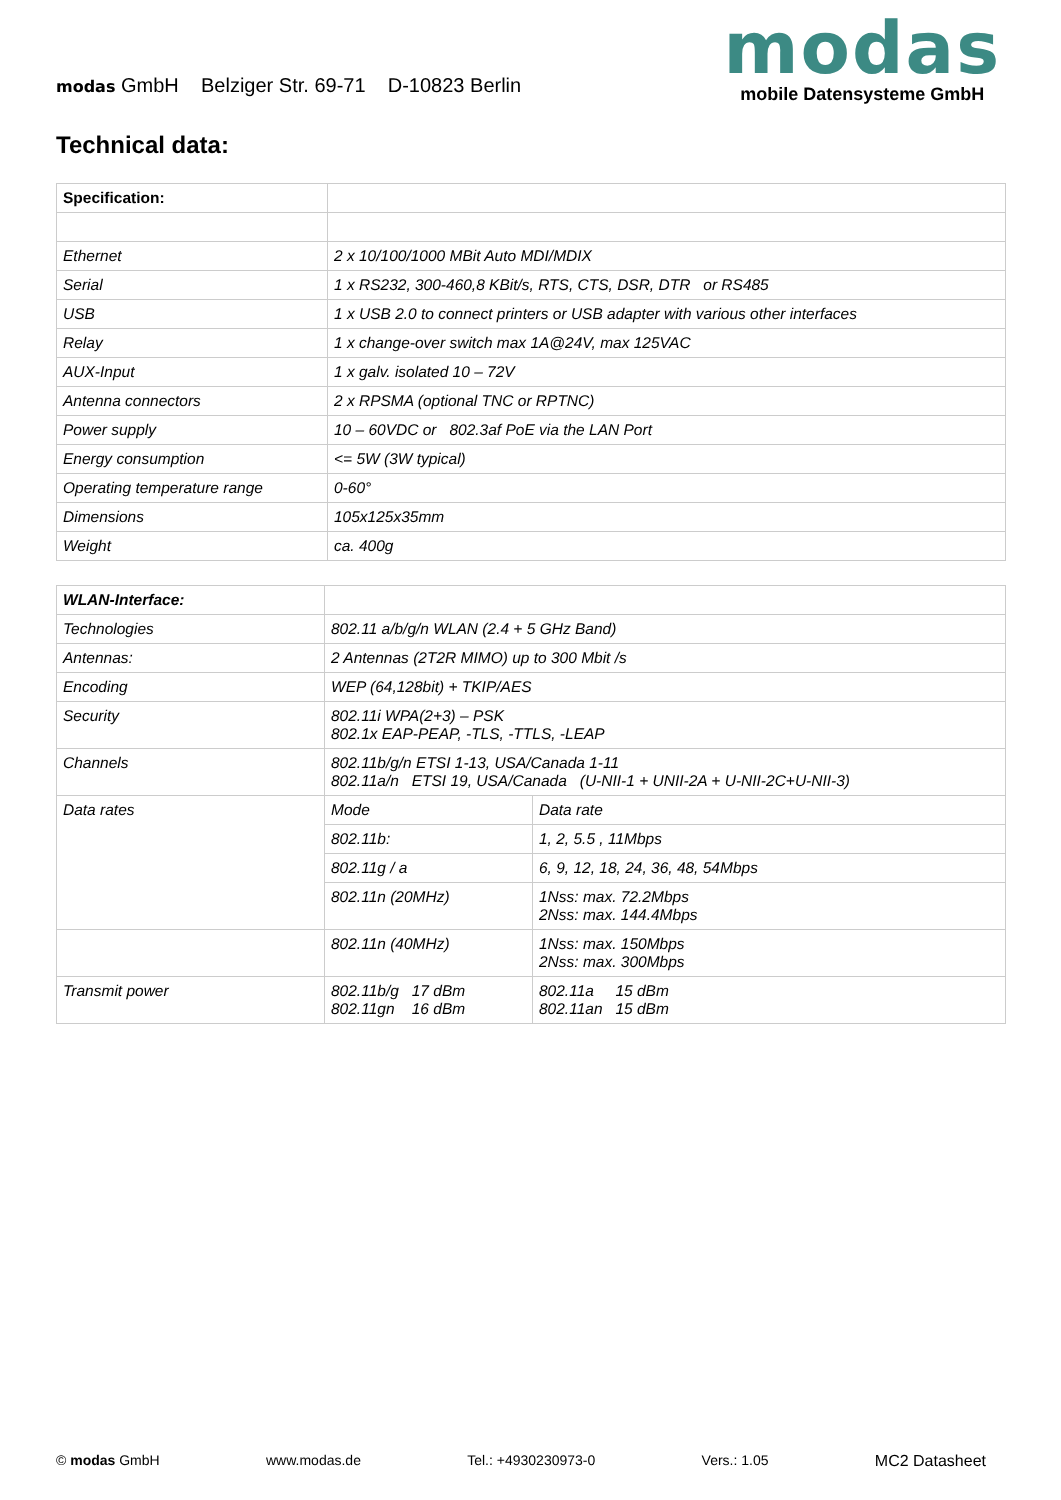modas GmbH Belziger Str. 69-71 D-10823 Berlin
modas
mobile Datensysteme GmbH
Technical data:
| Specification: | |
| Ethernet | 2 x 10/100/1000 MBit Auto MDI/MDIX |
| Serial | 1 x RS232, 300-460,8 KBit/s, RTS, CTS, DSR, DTR or RS485 |
| USB | 1 x USB 2.0 to connect printers or USB adapter with various other interfaces |
| Relay | 1 x change-over switch max 1A@24V, max 125VAC |
| AUX-Input | 1 x galv. isolated 10 – 72V |
| Antenna connectors | 2 x RPSMA (optional TNC or RPTNC) |
| Power supply | 10 – 60VDC or 802.3af PoE via the LAN Port |
| Energy consumption | <= 5W (3W typical) |
| Operating temperature range | 0-60° |
| Dimensions | 105x125x35mm |
| Weight | ca. 400g |
| WLAN-Interface: | | |
| Technologies | 802.11 a/b/g/n WLAN (2.4 + 5 GHz Band) | |
| Antennas: | 2 Antennas (2T2R MIMO) up to 300 Mbit /s | |
| Encoding | WEP (64,128bit) + TKIP/AES | |
| Security | 802.11i WPA(2+3) – PSK 802.1x EAP-PEAP, -TLS, -TTLS, -LEAP | |
| Channels | 802.11b/g/n ETSI 1-13, USA/Canada 1-11 802.11a/n ETSI 19, USA/Canada (U-NII-1 + UNII-2A + U-NII-2C+U-NII-3) | |
| Data rates | Mode | Data rate |
| | 802.11b: | 1, 2, 5.5 , 11Mbps |
| | 802.11g / a | 6, 9, 12, 18, 24, 36, 48, 54Mbps |
| | 802.11n (20MHz) | 1Nss: max. 72.2Mbps 2Nss: max. 144.4Mbps |
| | 802.11n (40MHz) | 1Nss: max. 150Mbps 2Nss: max. 300Mbps |
| Transmit power | 802.11b/g 17 dBm 802.11gn 16 dBm | 802.11a 15 dBm 802.11an 15 dBm |
© modas GmbH www.modas.de Tel.: +4930230973-0 Vers.: 1.05 MC2 Datasheet